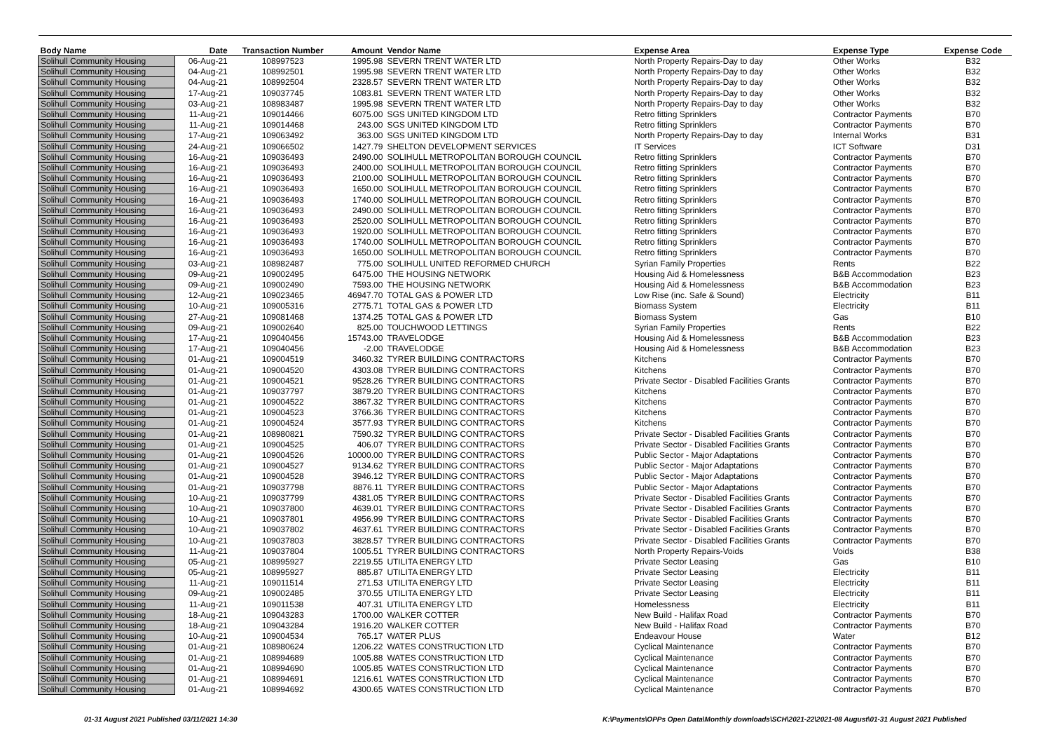| Body Name | Date | Transaction Number | Amount | Vendor Name | Expense Area | Expense Type | Expense Code |
| --- | --- | --- | --- | --- | --- | --- | --- |
| Solihull Community Housing | 06-Aug-21 | 108997523 | 1995.98 | SEVERN TRENT WATER LTD | North Property Repairs-Day to day | Other Works | B32 |
| Solihull Community Housing | 04-Aug-21 | 108992501 | 1995.98 | SEVERN TRENT WATER LTD | North Property Repairs-Day to day | Other Works | B32 |
| Solihull Community Housing | 04-Aug-21 | 108992504 | 2328.57 | SEVERN TRENT WATER LTD | North Property Repairs-Day to day | Other Works | B32 |
| Solihull Community Housing | 17-Aug-21 | 109037745 | 1083.81 | SEVERN TRENT WATER LTD | North Property Repairs-Day to day | Other Works | B32 |
| Solihull Community Housing | 03-Aug-21 | 108983487 | 1995.98 | SEVERN TRENT WATER LTD | North Property Repairs-Day to day | Other Works | B32 |
| Solihull Community Housing | 11-Aug-21 | 109014466 | 6075.00 | SGS UNITED KINGDOM LTD | Retro fitting Sprinklers | Contractor Payments | B70 |
| Solihull Community Housing | 11-Aug-21 | 109014468 | 243.00 | SGS UNITED KINGDOM LTD | Retro fitting Sprinklers | Contractor Payments | B70 |
| Solihull Community Housing | 17-Aug-21 | 109063492 | 363.00 | SGS UNITED KINGDOM LTD | North Property Repairs-Day to day | Internal Works | B31 |
| Solihull Community Housing | 24-Aug-21 | 109066502 | 1427.79 | SHELTON DEVELOPMENT SERVICES | IT Services | ICT Software | D31 |
| Solihull Community Housing | 16-Aug-21 | 109036493 | 2490.00 | SOLIHULL METROPOLITAN BOROUGH COUNCIL | Retro fitting Sprinklers | Contractor Payments | B70 |
| Solihull Community Housing | 16-Aug-21 | 109036493 | 2400.00 | SOLIHULL METROPOLITAN BOROUGH COUNCIL | Retro fitting Sprinklers | Contractor Payments | B70 |
| Solihull Community Housing | 16-Aug-21 | 109036493 | 2100.00 | SOLIHULL METROPOLITAN BOROUGH COUNCIL | Retro fitting Sprinklers | Contractor Payments | B70 |
| Solihull Community Housing | 16-Aug-21 | 109036493 | 1650.00 | SOLIHULL METROPOLITAN BOROUGH COUNCIL | Retro fitting Sprinklers | Contractor Payments | B70 |
| Solihull Community Housing | 16-Aug-21 | 109036493 | 1740.00 | SOLIHULL METROPOLITAN BOROUGH COUNCIL | Retro fitting Sprinklers | Contractor Payments | B70 |
| Solihull Community Housing | 16-Aug-21 | 109036493 | 2490.00 | SOLIHULL METROPOLITAN BOROUGH COUNCIL | Retro fitting Sprinklers | Contractor Payments | B70 |
| Solihull Community Housing | 16-Aug-21 | 109036493 | 2520.00 | SOLIHULL METROPOLITAN BOROUGH COUNCIL | Retro fitting Sprinklers | Contractor Payments | B70 |
| Solihull Community Housing | 16-Aug-21 | 109036493 | 1920.00 | SOLIHULL METROPOLITAN BOROUGH COUNCIL | Retro fitting Sprinklers | Contractor Payments | B70 |
| Solihull Community Housing | 16-Aug-21 | 109036493 | 1740.00 | SOLIHULL METROPOLITAN BOROUGH COUNCIL | Retro fitting Sprinklers | Contractor Payments | B70 |
| Solihull Community Housing | 16-Aug-21 | 109036493 | 1650.00 | SOLIHULL METROPOLITAN BOROUGH COUNCIL | Retro fitting Sprinklers | Contractor Payments | B70 |
| Solihull Community Housing | 03-Aug-21 | 108982487 | 775.00 | SOLIHULL UNITED REFORMED CHURCH | Syrian Family Properties | Rents | B22 |
| Solihull Community Housing | 09-Aug-21 | 109002495 | 6475.00 | THE HOUSING NETWORK | Housing Aid & Homelessness | B&B Accommodation | B23 |
| Solihull Community Housing | 09-Aug-21 | 109002490 | 7593.00 | THE HOUSING NETWORK | Housing Aid & Homelessness | B&B Accommodation | B23 |
| Solihull Community Housing | 12-Aug-21 | 109023465 | 46947.70 | TOTAL GAS & POWER LTD | Low Rise (inc. Safe & Sound) | Electricity | B11 |
| Solihull Community Housing | 10-Aug-21 | 109005316 | 2775.71 | TOTAL GAS & POWER LTD | Biomass System | Electricity | B11 |
| Solihull Community Housing | 27-Aug-21 | 109081468 | 1374.25 | TOTAL GAS & POWER LTD | Biomass System | Gas | B10 |
| Solihull Community Housing | 09-Aug-21 | 109002640 | 825.00 | TOUCHWOOD LETTINGS | Syrian Family Properties | Rents | B22 |
| Solihull Community Housing | 17-Aug-21 | 109040456 | 15743.00 | TRAVELODGE | Housing Aid & Homelessness | B&B Accommodation | B23 |
| Solihull Community Housing | 17-Aug-21 | 109040456 | -2.00 | TRAVELODGE | Housing Aid & Homelessness | B&B Accommodation | B23 |
| Solihull Community Housing | 01-Aug-21 | 109004519 | 3460.32 | TYRER BUILDING CONTRACTORS | Kitchens | Contractor Payments | B70 |
| Solihull Community Housing | 01-Aug-21 | 109004520 | 4303.08 | TYRER BUILDING CONTRACTORS | Kitchens | Contractor Payments | B70 |
| Solihull Community Housing | 01-Aug-21 | 109004521 | 9528.26 | TYRER BUILDING CONTRACTORS | Private Sector - Disabled Facilities Grants | Contractor Payments | B70 |
| Solihull Community Housing | 01-Aug-21 | 109037797 | 3879.20 | TYRER BUILDING CONTRACTORS | Kitchens | Contractor Payments | B70 |
| Solihull Community Housing | 01-Aug-21 | 109004522 | 3867.32 | TYRER BUILDING CONTRACTORS | Kitchens | Contractor Payments | B70 |
| Solihull Community Housing | 01-Aug-21 | 109004523 | 3766.36 | TYRER BUILDING CONTRACTORS | Kitchens | Contractor Payments | B70 |
| Solihull Community Housing | 01-Aug-21 | 109004524 | 3577.93 | TYRER BUILDING CONTRACTORS | Kitchens | Contractor Payments | B70 |
| Solihull Community Housing | 01-Aug-21 | 108980821 | 7590.32 | TYRER BUILDING CONTRACTORS | Private Sector - Disabled Facilities Grants | Contractor Payments | B70 |
| Solihull Community Housing | 01-Aug-21 | 109004525 | 406.07 | TYRER BUILDING CONTRACTORS | Private Sector - Disabled Facilities Grants | Contractor Payments | B70 |
| Solihull Community Housing | 01-Aug-21 | 109004526 | 10000.00 | TYRER BUILDING CONTRACTORS | Public Sector - Major Adaptations | Contractor Payments | B70 |
| Solihull Community Housing | 01-Aug-21 | 109004527 | 9134.62 | TYRER BUILDING CONTRACTORS | Public Sector - Major Adaptations | Contractor Payments | B70 |
| Solihull Community Housing | 01-Aug-21 | 109004528 | 3946.12 | TYRER BUILDING CONTRACTORS | Public Sector - Major Adaptations | Contractor Payments | B70 |
| Solihull Community Housing | 01-Aug-21 | 109037798 | 8876.11 | TYRER BUILDING CONTRACTORS | Public Sector - Major Adaptations | Contractor Payments | B70 |
| Solihull Community Housing | 10-Aug-21 | 109037799 | 4381.05 | TYRER BUILDING CONTRACTORS | Private Sector - Disabled Facilities Grants | Contractor Payments | B70 |
| Solihull Community Housing | 10-Aug-21 | 109037800 | 4639.01 | TYRER BUILDING CONTRACTORS | Private Sector - Disabled Facilities Grants | Contractor Payments | B70 |
| Solihull Community Housing | 10-Aug-21 | 109037801 | 4956.99 | TYRER BUILDING CONTRACTORS | Private Sector - Disabled Facilities Grants | Contractor Payments | B70 |
| Solihull Community Housing | 10-Aug-21 | 109037802 | 4637.61 | TYRER BUILDING CONTRACTORS | Private Sector - Disabled Facilities Grants | Contractor Payments | B70 |
| Solihull Community Housing | 10-Aug-21 | 109037803 | 3828.57 | TYRER BUILDING CONTRACTORS | Private Sector - Disabled Facilities Grants | Contractor Payments | B70 |
| Solihull Community Housing | 11-Aug-21 | 109037804 | 1005.51 | TYRER BUILDING CONTRACTORS | North Property Repairs-Voids | Voids | B38 |
| Solihull Community Housing | 05-Aug-21 | 108995927 | 2219.55 | UTILITA ENERGY LTD | Private Sector Leasing | Gas | B10 |
| Solihull Community Housing | 05-Aug-21 | 108995927 | 885.87 | UTILITA ENERGY LTD | Private Sector Leasing | Electricity | B11 |
| Solihull Community Housing | 11-Aug-21 | 109011514 | 271.53 | UTILITA ENERGY LTD | Private Sector Leasing | Electricity | B11 |
| Solihull Community Housing | 09-Aug-21 | 109002485 | 370.55 | UTILITA ENERGY LTD | Private Sector Leasing | Electricity | B11 |
| Solihull Community Housing | 11-Aug-21 | 109011538 | 407.31 | UTILITA ENERGY LTD | Homelessness | Electricity | B11 |
| Solihull Community Housing | 18-Aug-21 | 109043283 | 1700.00 | WALKER COTTER | New Build - Halifax Road | Contractor Payments | B70 |
| Solihull Community Housing | 18-Aug-21 | 109043284 | 1916.20 | WALKER COTTER | New Build - Halifax Road | Contractor Payments | B70 |
| Solihull Community Housing | 10-Aug-21 | 109004534 | 765.17 | WATER PLUS | Endeavour House | Water | B12 |
| Solihull Community Housing | 01-Aug-21 | 108980624 | 1206.22 | WATES CONSTRUCTION LTD | Cyclical Maintenance | Contractor Payments | B70 |
| Solihull Community Housing | 01-Aug-21 | 108994689 | 1005.88 | WATES CONSTRUCTION LTD | Cyclical Maintenance | Contractor Payments | B70 |
| Solihull Community Housing | 01-Aug-21 | 108994690 | 1005.85 | WATES CONSTRUCTION LTD | Cyclical Maintenance | Contractor Payments | B70 |
| Solihull Community Housing | 01-Aug-21 | 108994691 | 1216.61 | WATES CONSTRUCTION LTD | Cyclical Maintenance | Contractor Payments | B70 |
| Solihull Community Housing | 01-Aug-21 | 108994692 | 4300.65 | WATES CONSTRUCTION LTD | Cyclical Maintenance | Contractor Payments | B70 |
01-31 August 2021 Published 03/11/2021 14:30
K:\Payments\OPPs Open Data\Monthly downloads\SCH\2021-22\2021-08 August\01-31 August 2021 Published